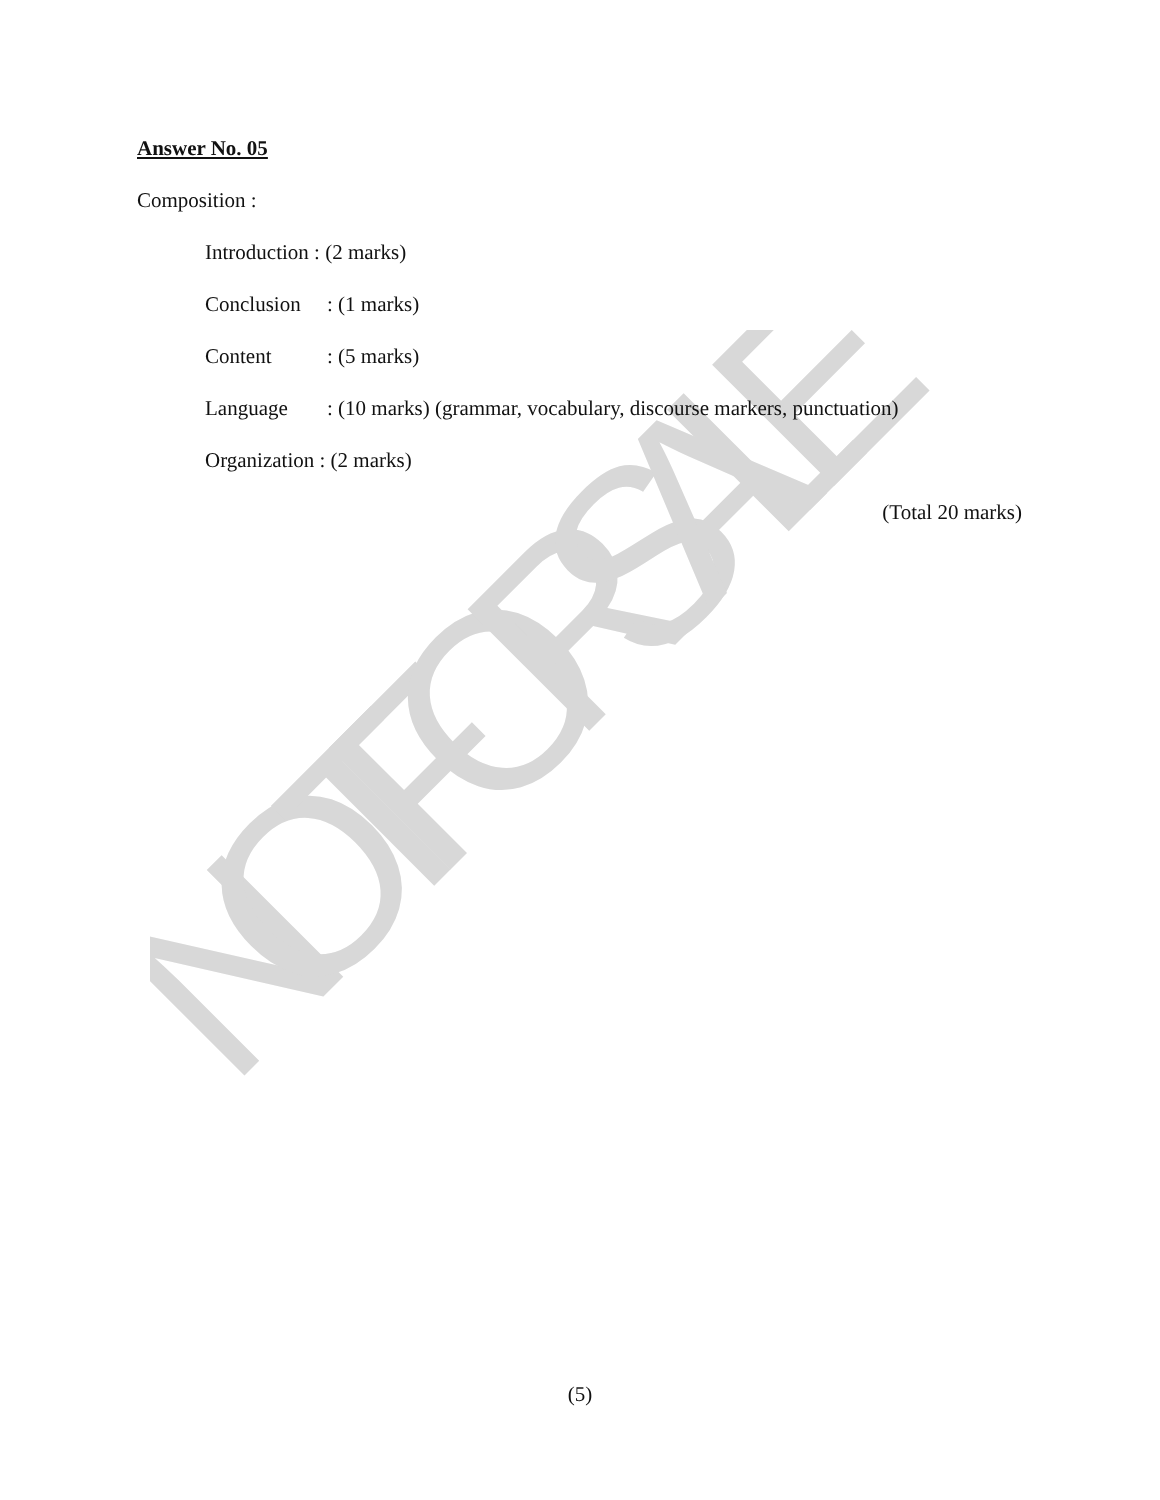NOT FOR SALE
Answer No. 05
Composition :
Introduction : (2 marks)
Conclusion: (1 marks)
Content: (5 marks)
Language: (10 marks) (grammar, vocabulary, discourse markers, punctuation)
Organization : (2 marks)
(Total 20 marks)
(5)